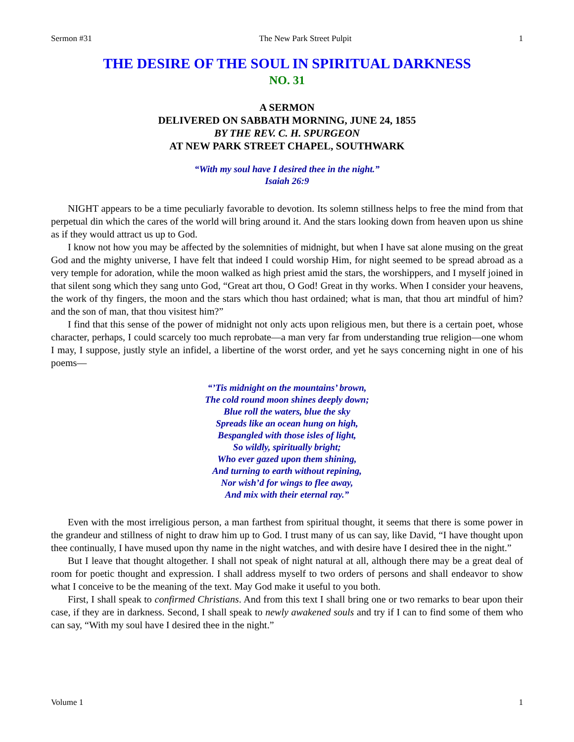Sermon #31 The New Park Street Pulpit 1
THE DESIRE OF THE SOUL IN SPIRITUAL DARKNESS
NO. 31
A SERMON
DELIVERED ON SABBATH MORNING, JUNE 24, 1855
BY THE REV. C. H. SPURGEON
AT NEW PARK STREET CHAPEL, SOUTHWARK
“With my soul have I desired thee in the night.”
Isaiah 26:9
NIGHT appears to be a time peculiarly favorable to devotion. Its solemn stillness helps to free the mind from that perpetual din which the cares of the world will bring around it. And the stars looking down from heaven upon us shine as if they would attract us up to God.
I know not how you may be affected by the solemnities of midnight, but when I have sat alone musing on the great God and the mighty universe, I have felt that indeed I could worship Him, for night seemed to be spread abroad as a very temple for adoration, while the moon walked as high priest amid the stars, the worshippers, and I myself joined in that silent song which they sang unto God, “Great art thou, O God! Great in thy works. When I consider your heavens, the work of thy fingers, the moon and the stars which thou hast ordained; what is man, that thou art mindful of him? and the son of man, that thou visitest him?”
I find that this sense of the power of midnight not only acts upon religious men, but there is a certain poet, whose character, perhaps, I could scarcely too much reprobate—a man very far from understanding true religion—one whom I may, I suppose, justly style an infidel, a libertine of the worst order, and yet he says concerning night in one of his poems—
“’Tis midnight on the mountains’ brown,
The cold round moon shines deeply down;
Blue roll the waters, blue the sky
Spreads like an ocean hung on high,
Bespangled with those isles of light,
So wildly, spiritually bright;
Who ever gazed upon them shining,
And turning to earth without repining,
Nor wish’d for wings to flee away,
And mix with their eternal ray.”
Even with the most irreligious person, a man farthest from spiritual thought, it seems that there is some power in the grandeur and stillness of night to draw him up to God. I trust many of us can say, like David, “I have thought upon thee continually, I have mused upon thy name in the night watches, and with desire have I desired thee in the night.”
But I leave that thought altogether. I shall not speak of night natural at all, although there may be a great deal of room for poetic thought and expression. I shall address myself to two orders of persons and shall endeavor to show what I conceive to be the meaning of the text. May God make it useful to you both.
First, I shall speak to confirmed Christians. And from this text I shall bring one or two remarks to bear upon their case, if they are in darkness. Second, I shall speak to newly awakened souls and try if I can to find some of them who can say, “With my soul have I desired thee in the night.”
Volume 1 1